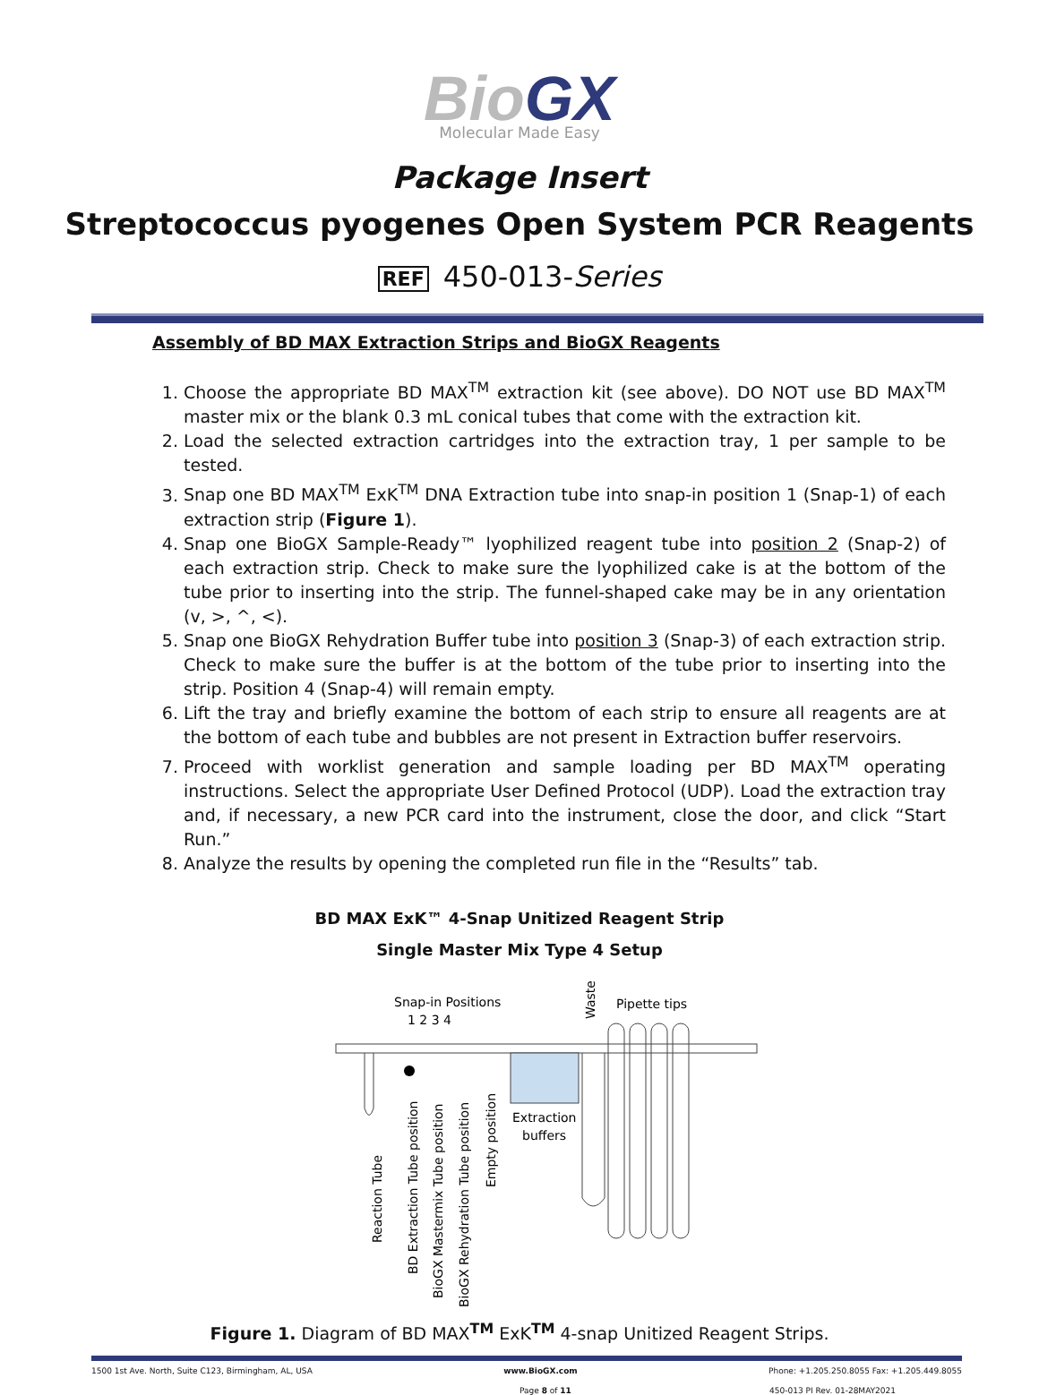BioGX
Molecular Made Easy
Package Insert
Streptococcus pyogenes Open System PCR Reagents
REF 450-013-Series
Assembly of BD MAX Extraction Strips and BioGX Reagents
1. Choose the appropriate BD MAX<sup>TM</sup> extraction kit (see above). DO NOT use BD MAX<sup>TM</sup> master mix or the blank 0.3 mL conical tubes that come with the extraction kit.
2. Load the selected extraction cartridges into the extraction tray, 1 per sample to be tested.
3. Snap one BD MAX<sup>TM</sup> ExK<sup>TM</sup> DNA Extraction tube into snap-in position 1 (Snap-1) of each extraction strip (Figure 1).
4. Snap one BioGX Sample-Ready™ lyophilized reagent tube into position 2 (Snap-2) of each extraction strip. Check to make sure the lyophilized cake is at the bottom of the tube prior to inserting into the strip. The funnel-shaped cake may be in any orientation (v, >, ^, <).
5. Snap one BioGX Rehydration Buffer tube into position 3 (Snap-3) of each extraction strip. Check to make sure the buffer is at the bottom of the tube prior to inserting into the strip. Position 4 (Snap-4) will remain empty.
6. Lift the tray and briefly examine the bottom of each strip to ensure all reagents are at the bottom of each tube and bubbles are not present in Extraction buffer reservoirs.
7. Proceed with worklist generation and sample loading per BD MAX<sup>TM</sup> operating instructions. Select the appropriate User Defined Protocol (UDP). Load the extraction tray and, if necessary, a new PCR card into the instrument, close the door, and click “Start Run.”
8. Analyze the results by opening the completed run file in the “Results” tab.
BD MAX ExK™ 4-Snap Unitized Reagent Strip
Single Master Mix Type 4 Setup
Snap-in Positions
1 2 3 4
Pipette tips
Waste
Extraction
buffers
Reaction Tube
BD Extraction Tube position
BioGX Mastermix Tube position
BioGX Rehydration Tube position
Empty position
Figure 1. Diagram of BD MAX<sup>TM</sup> ExK<sup>TM</sup> 4-snap Unitized Reagent Strips.
1500 1st Ave. North, Suite C123, Birmingham, AL, USA www.BioGX.com Phone: +1.205.250.8055 Fax: +1.205.449.8055
Page 8 of 11 450-013 PI Rev. 01-28MAY2021